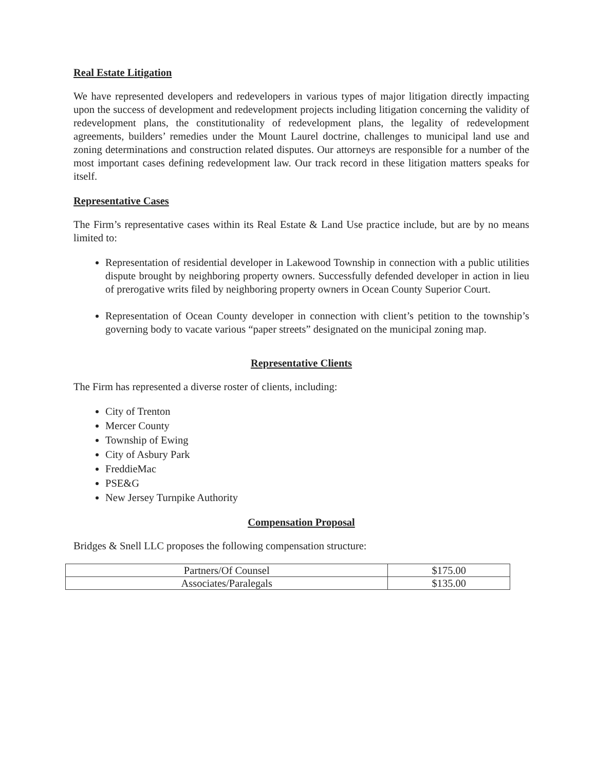Real Estate Litigation
We have represented developers and redevelopers in various types of major litigation directly impacting upon the success of development and redevelopment projects including litigation concerning the validity of redevelopment plans, the constitutionality of redevelopment plans, the legality of redevelopment agreements, builders’ remedies under the Mount Laurel doctrine, challenges to municipal land use and zoning determinations and construction related disputes. Our attorneys are responsible for a number of the most important cases defining redevelopment law. Our track record in these litigation matters speaks for itself.
Representative Cases
The Firm’s representative cases within its Real Estate & Land Use practice include, but are by no means limited to:
Representation of residential developer in Lakewood Township in connection with a public utilities dispute brought by neighboring property owners. Successfully defended developer in action in lieu of prerogative writs filed by neighboring property owners in Ocean County Superior Court.
Representation of Ocean County developer in connection with client’s petition to the township’s governing body to vacate various “paper streets” designated on the municipal zoning map.
Representative Clients
The Firm has represented a diverse roster of clients, including:
City of Trenton
Mercer County
Township of Ewing
City of Asbury Park
FreddieMac
PSE&G
New Jersey Turnpike Authority
Compensation Proposal
Bridges & Snell LLC proposes the following compensation structure:
| Partners/Of Counsel | $175.00 |
| Associates/Paralegals | $135.00 |